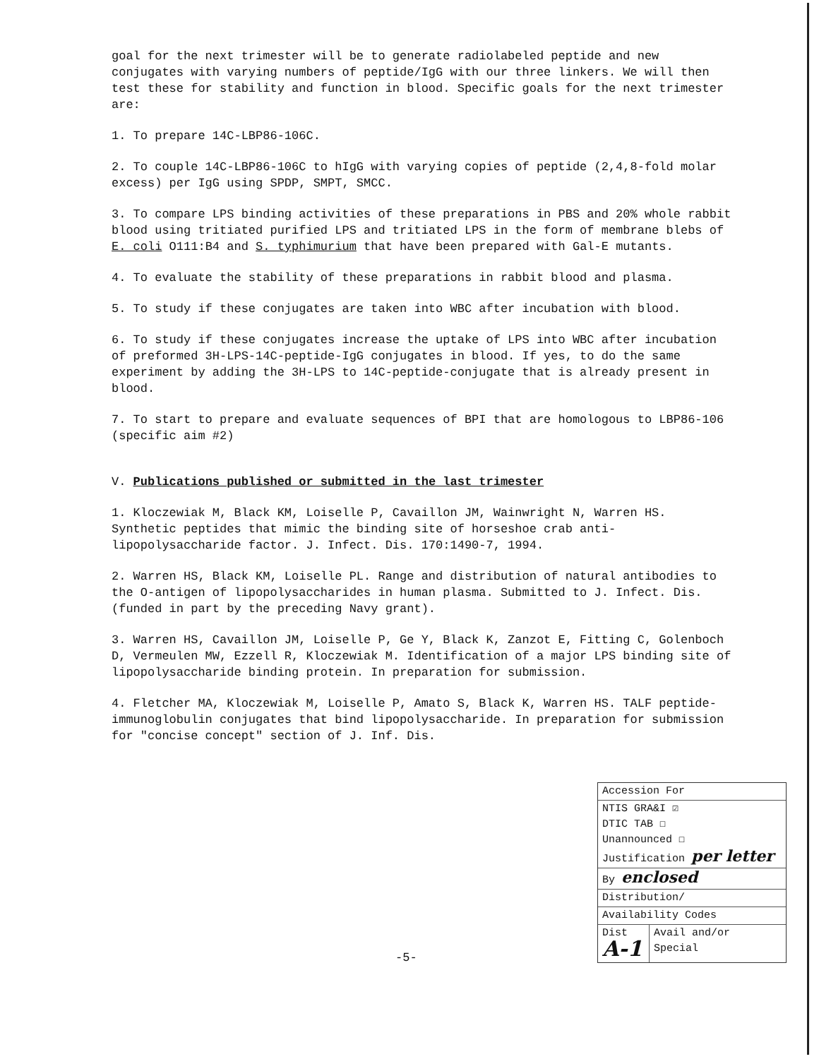goal for the next trimester will be to generate radiolabeled peptide and new conjugates with varying numbers of peptide/IgG with our three linkers. We will then test these for stability and function in blood. Specific goals for the next trimester are:
1. To prepare 14C-LBP86-106C.
2. To couple 14C-LBP86-106C to hIgG with varying copies of peptide (2,4,8-fold molar excess) per IgG using SPDP, SMPT, SMCC.
3. To compare LPS binding activities of these preparations in PBS and 20% whole rabbit blood using tritiated purified LPS and tritiated LPS in the form of membrane blebs of E. coli O111:B4 and S. typhimurium that have been prepared with Gal-E mutants.
4. To evaluate the stability of these preparations in rabbit blood and plasma.
5. To study if these conjugates are taken into WBC after incubation with blood.
6. To study if these conjugates increase the uptake of LPS into WBC after incubation of preformed 3H-LPS-14C-peptide-IgG conjugates in blood. If yes, to do the same experiment by adding the 3H-LPS to 14C-peptide-conjugate that is already present in blood.
7. To start to prepare and evaluate sequences of BPI that are homologous to LBP86-106 (specific aim #2)
V. Publications published or submitted in the last trimester
1. Kloczewiak M, Black KM, Loiselle P, Cavaillon JM, Wainwright N, Warren HS. Synthetic peptides that mimic the binding site of horseshoe crab anti-lipopolysaccharide factor. J. Infect. Dis. 170:1490-7, 1994.
2. Warren HS, Black KM, Loiselle PL. Range and distribution of natural antibodies to the O-antigen of lipopolysaccharides in human plasma. Submitted to J. Infect. Dis. (funded in part by the preceding Navy grant).
3. Warren HS, Cavaillon JM, Loiselle P, Ge Y, Black K, Zanzot E, Fitting C, Golenboch D, Vermeulen MW, Ezzell R, Kloczewiak M. Identification of a major LPS binding site of lipopolysaccharide binding protein. In preparation for submission.
4. Fletcher MA, Kloczewiak M, Loiselle P, Amato S, Black K, Warren HS. TALF peptide-immunoglobulin conjugates that bind lipopolysaccharide. In preparation for submission for "concise concept" section of J. Inf. Dis.
-5-
| Accession For | |
| NTIS GRA&I ☑ DTIC TAB ☐ Unannounced ☐ Justification per letter | |
| By enclosed | |
| Distribution/ | |
| Availability Codes | |
| Dist A-1 | Avail and/or Special |